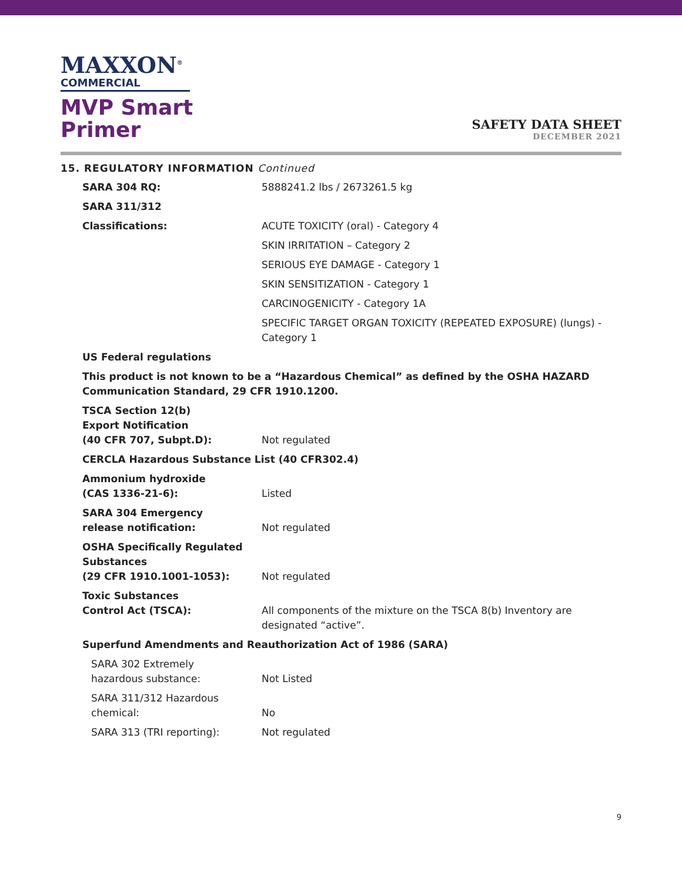MAXXON<sup>®</sup>
COMMERCIAL
MVP Smart
Primer
SAFETY DATA SHEET
DECEMBER 2021
15. REGULATORY INFORMATION Continued
| SARA 304 RQ: | 5888241.2 lbs / 2673261.5 kg |
| SARA 311/312 | |
| Classifications: | ACUTE TOXICITY (oral) - Category 4 |
| | SKIN IRRITATION – Category 2 |
| | SERIOUS EYE DAMAGE - Category 1 |
| | SKIN SENSITIZATION - Category 1 |
| | CARCINOGENICITY - Category 1A |
| | SPECIFIC TARGET ORGAN TOXICITY (REPEATED EXPOSURE) (lungs) - Category 1 |
| US Federal regulations | |
| This product is not known to be a “Hazardous Chemical” as defined by the OSHA HAZARD Communication Standard, 29 CFR 1910.1200. | |
| TSCA Section 12(b) Export Notification (40 CFR 707, Subpt.D): | Not regulated |
| CERCLA Hazardous Substance List (40 CFR302.4) | |
| Ammonium hydroxide (CAS 1336-21-6): | Listed |
| SARA 304 Emergency release notification: | Not regulated |
| OSHA Specifically Regulated Substances (29 CFR 1910.1001-1053): | Not regulated |
| Toxic Substances Control Act (TSCA): | All components of the mixture on the TSCA 8(b) Inventory are designated “active”. |
| Superfund Amendments and Reauthorization Act of 1986 (SARA) | |
| SARA 302 Extremely hazardous substance: | Not Listed |
| SARA 311/312 Hazardous chemical: | No |
| SARA 313 (TRI reporting): | Not regulated |
9